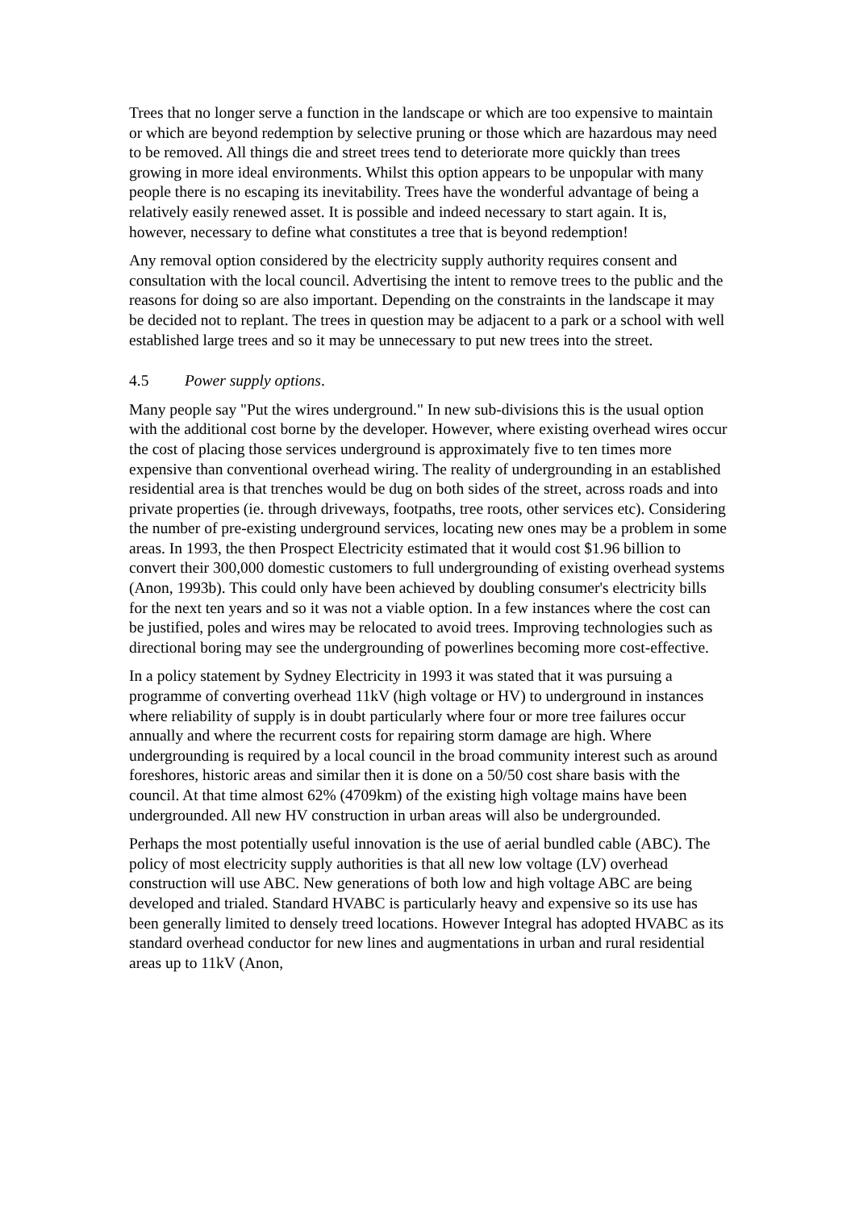Trees that no longer serve a function in the landscape or which are too expensive to maintain or which are beyond redemption by selective pruning or those which are hazardous may need to be removed. All things die and street trees tend to deteriorate more quickly than trees growing in more ideal environments. Whilst this option appears to be unpopular with many people there is no escaping its inevitability. Trees have the wonderful advantage of being a relatively easily renewed asset. It is possible and indeed necessary to start again. It is, however, necessary to define what constitutes a tree that is beyond redemption!
Any removal option considered by the electricity supply authority requires consent and consultation with the local council. Advertising the intent to remove trees to the public and the reasons for doing so are also important. Depending on the constraints in the landscape it may be decided not to replant. The trees in question may be adjacent to a park or a school with well established large trees and so it may be unnecessary to put new trees into the street.
4.5 Power supply options.
Many people say "Put the wires underground." In new sub-divisions this is the usual option with the additional cost borne by the developer. However, where existing overhead wires occur the cost of placing those services underground is approximately five to ten times more expensive than conventional overhead wiring. The reality of undergrounding in an established residential area is that trenches would be dug on both sides of the street, across roads and into private properties (ie. through driveways, footpaths, tree roots, other services etc). Considering the number of pre-existing underground services, locating new ones may be a problem in some areas. In 1993, the then Prospect Electricity estimated that it would cost $1.96 billion to convert their 300,000 domestic customers to full undergrounding of existing overhead systems (Anon, 1993b). This could only have been achieved by doubling consumer's electricity bills for the next ten years and so it was not a viable option. In a few instances where the cost can be justified, poles and wires may be relocated to avoid trees. Improving technologies such as directional boring may see the undergrounding of powerlines becoming more cost-effective.
In a policy statement by Sydney Electricity in 1993 it was stated that it was pursuing a programme of converting overhead 11kV (high voltage or HV) to underground in instances where reliability of supply is in doubt particularly where four or more tree failures occur annually and where the recurrent costs for repairing storm damage are high. Where undergrounding is required by a local council in the broad community interest such as around foreshores, historic areas and similar then it is done on a 50/50 cost share basis with the council. At that time almost 62% (4709km) of the existing high voltage mains have been undergrounded. All new HV construction in urban areas will also be undergrounded.
Perhaps the most potentially useful innovation is the use of aerial bundled cable (ABC). The policy of most electricity supply authorities is that all new low voltage (LV) overhead construction will use ABC. New generations of both low and high voltage ABC are being developed and trialed. Standard HVABC is particularly heavy and expensive so its use has been generally limited to densely treed locations. However Integral has adopted HVABC as its standard overhead conductor for new lines and augmentations in urban and rural residential areas up to 11kV (Anon,